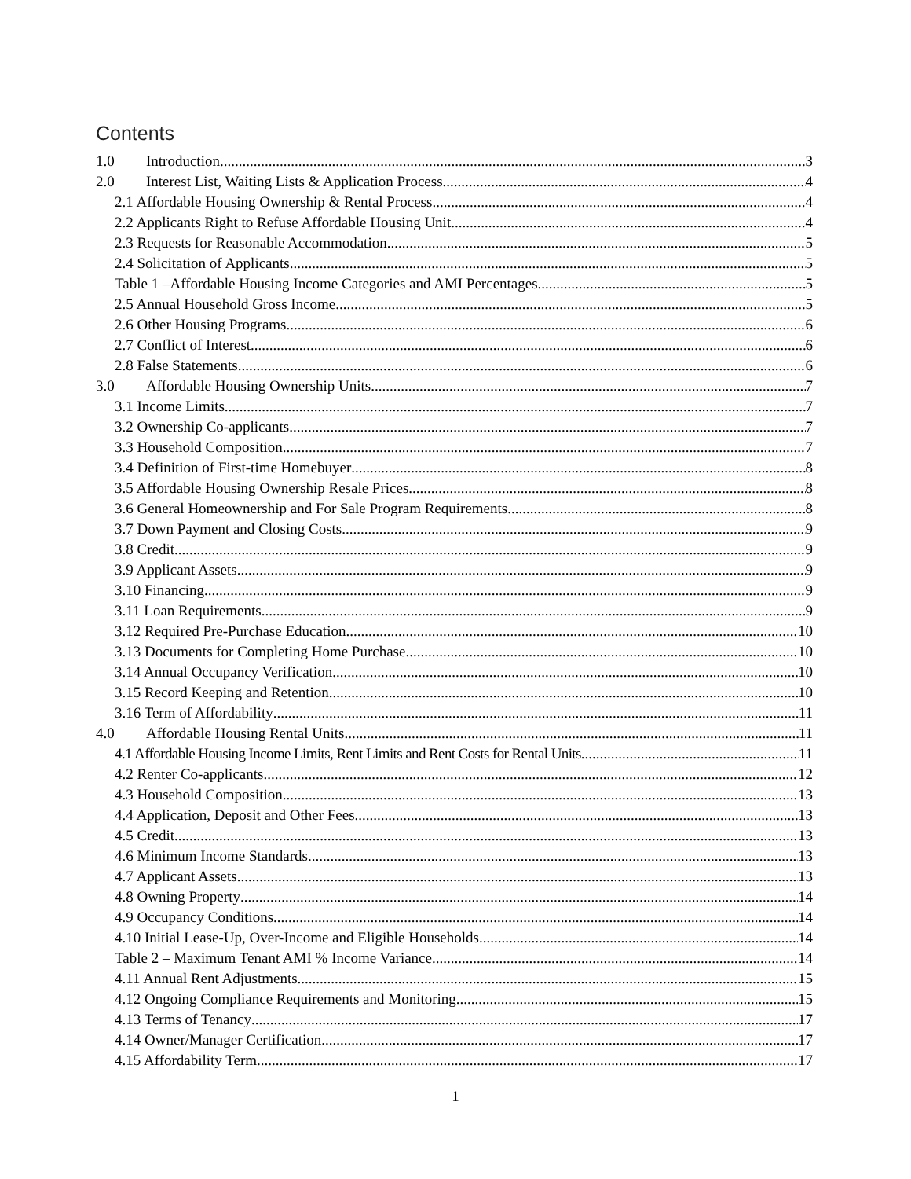Contents
1.0 Introduction 3
2.0 Interest List, Waiting Lists & Application Process 4
2.1 Affordable Housing Ownership & Rental Process 4
2.2 Applicants Right to Refuse Affordable Housing Unit 4
2.3 Requests for Reasonable Accommodation 5
2.4 Solicitation of Applicants 5
Table 1 –Affordable Housing Income Categories and AMI Percentages 5
2.5 Annual Household Gross Income 5
2.6 Other Housing Programs 6
2.7 Conflict of Interest 6
2.8 False Statements 6
3.0 Affordable Housing Ownership Units 7
3.1 Income Limits 7
3.2 Ownership Co-applicants 7
3.3 Household Composition 7
3.4 Definition of First-time Homebuyer 8
3.5 Affordable Housing Ownership Resale Prices 8
3.6 General Homeownership and For Sale Program Requirements 8
3.7 Down Payment and Closing Costs 9
3.8 Credit 9
3.9 Applicant Assets 9
3.10 Financing 9
3.11 Loan Requirements 9
3.12 Required Pre-Purchase Education 10
3.13 Documents for Completing Home Purchase 10
3.14 Annual Occupancy Verification 10
3.15 Record Keeping and Retention 10
3.16 Term of Affordability 11
4.0 Affordable Housing Rental Units 11
4.1 Affordable Housing Income Limits, Rent Limits and Rent Costs for Rental Units 11
4.2 Renter Co-applicants 12
4.3 Household Composition 13
4.4 Application, Deposit and Other Fees 13
4.5 Credit 13
4.6 Minimum Income Standards 13
4.7 Applicant Assets 13
4.8 Owning Property 14
4.9 Occupancy Conditions 14
4.10 Initial Lease-Up, Over-Income and Eligible Households 14
Table 2 – Maximum Tenant AMI % Income Variance 14
4.11 Annual Rent Adjustments 15
4.12 Ongoing Compliance Requirements and Monitoring 15
4.13 Terms of Tenancy 17
4.14 Owner/Manager Certification 17
4.15 Affordability Term 17
1